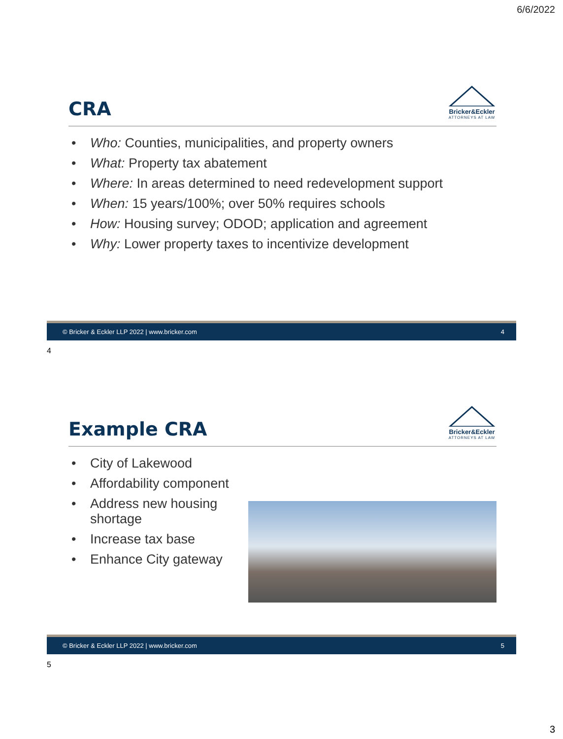6/6/2022
CRA
Bricker&Eckler
ATTORNEYS AT LAW
• Who: Counties, municipalities, and property owners
• What: Property tax abatement
• Where: In areas determined to need redevelopment support
• When: 15 years/100%; over 50% requires schools
• How: Housing survey; ODOD; application and agreement
• Why: Lower property taxes to incentivize development
© Bricker & Eckler LLP 2022 | www.bricker.com 4
4
Example CRA
Bricker&Eckler
ATTORNEYS AT LAW
• City of Lakewood
• Affordability component
• Address new housing shortage
• Increase tax base
• Enhance City gateway
© Bricker & Eckler LLP 2022 | www.bricker.com 5
5
3